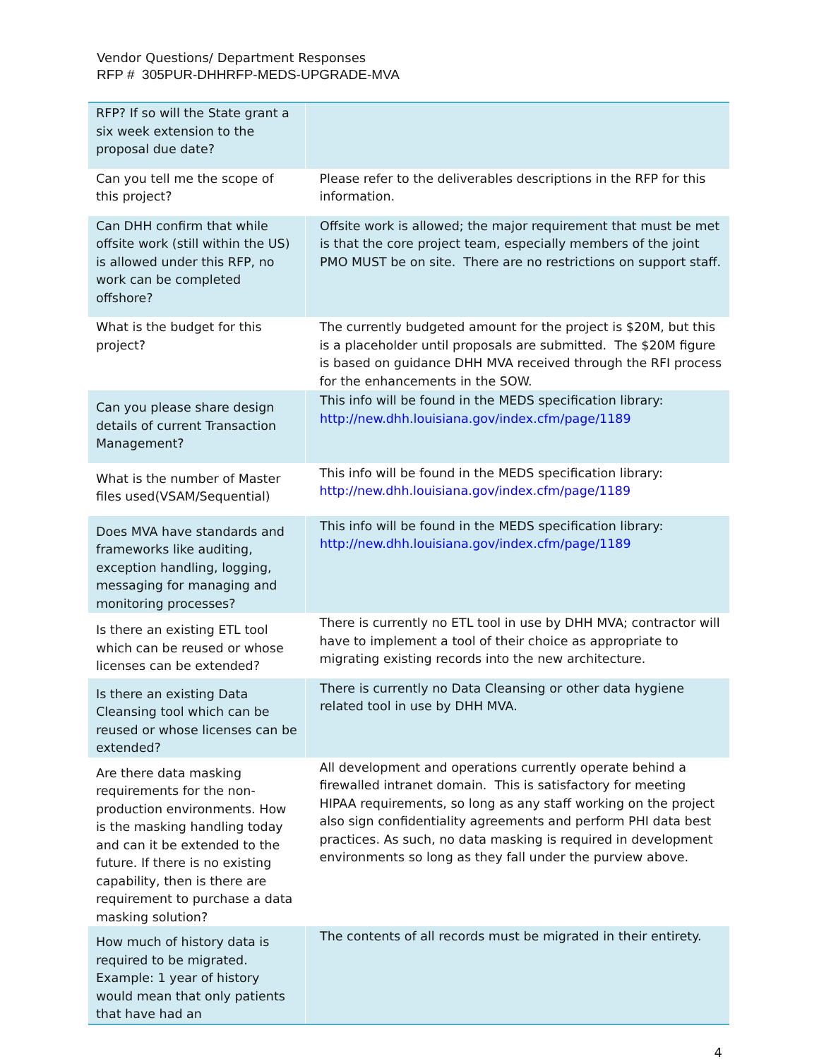Vendor Questions/ Department Responses
RFP # 305PUR-DHHRFP-MEDS-UPGRADE-MVA
| RFP? If so will the State grant a six week extension to the proposal due date? | |
| Can you tell me the scope of this project? | Please refer to the deliverables descriptions in the RFP for this information. |
| Can DHH confirm that while offsite work (still within the US) is allowed under this RFP, no work can be completed offshore? | Offsite work is allowed; the major requirement that must be met is that the core project team, especially members of the joint PMO MUST be on site. There are no restrictions on support staff. |
| What is the budget for this project? | The currently budgeted amount for the project is $20M, but this is a placeholder until proposals are submitted. The $20M figure is based on guidance DHH MVA received through the RFI process for the enhancements in the SOW. |
| Can you please share design details of current Transaction Management? | This info will be found in the MEDS specification library: http://new.dhh.louisiana.gov/index.cfm/page/1189 |
| What is the number of Master files used(VSAM/Sequential) | This info will be found in the MEDS specification library: http://new.dhh.louisiana.gov/index.cfm/page/1189 |
| Does MVA have standards and frameworks like auditing, exception handling, logging, messaging for managing and monitoring processes? | This info will be found in the MEDS specification library: http://new.dhh.louisiana.gov/index.cfm/page/1189 |
| Is there an existing ETL tool which can be reused or whose licenses can be extended? | There is currently no ETL tool in use by DHH MVA; contractor will have to implement a tool of their choice as appropriate to migrating existing records into the new architecture. |
| Is there an existing Data Cleansing tool which can be reused or whose licenses can be extended? | There is currently no Data Cleansing or other data hygiene related tool in use by DHH MVA. |
| Are there data masking requirements for the non-production environments. How is the masking handling today and can it be extended to the future. If there is no existing capability, then is there are requirement to purchase a data masking solution? | All development and operations currently operate behind a firewalled intranet domain. This is satisfactory for meeting HIPAA requirements, so long as any staff working on the project also sign confidentiality agreements and perform PHI data best practices. As such, no data masking is required in development environments so long as they fall under the purview above. |
| How much of history data is required to be migrated. Example: 1 year of history would mean that only patients that have had an | The contents of all records must be migrated in their entirety. |
4